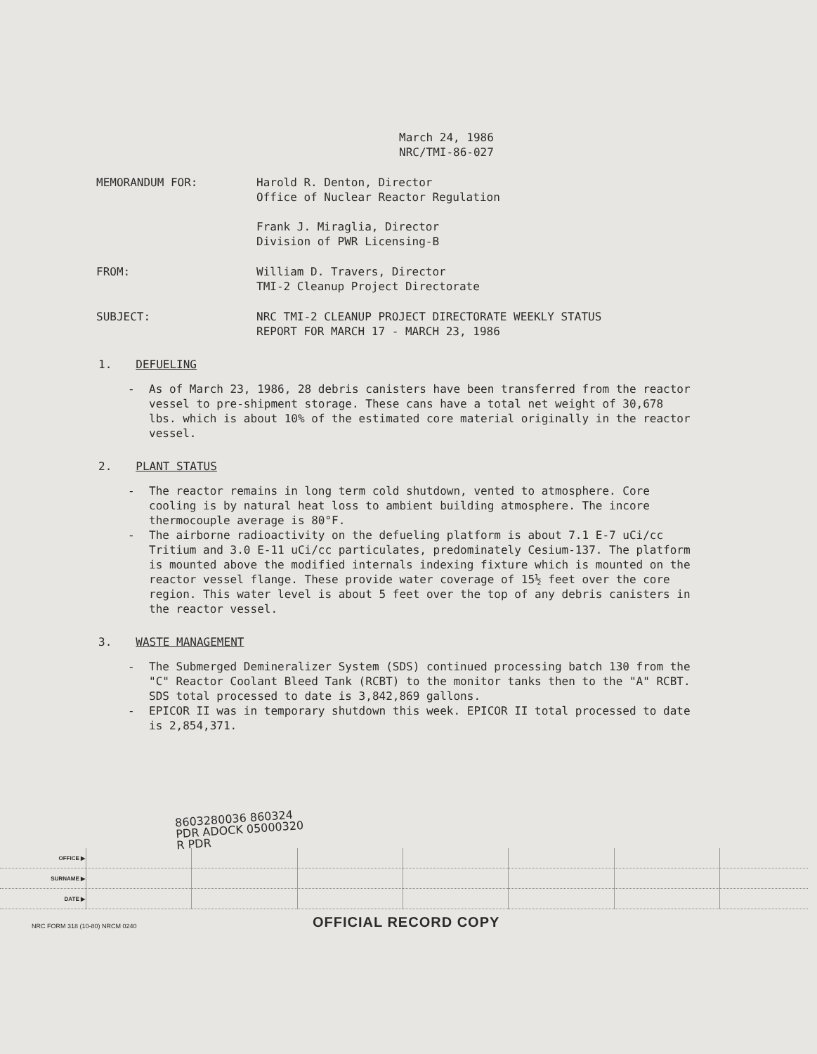March 24, 1986
NRC/TMI-86-027
MEMORANDUM FOR: Harold R. Denton, Director
Office of Nuclear Reactor Regulation
Frank J. Miraglia, Director
Division of PWR Licensing-B
FROM: William D. Travers, Director
TMI-2 Cleanup Project Directorate
SUBJECT: NRC TMI-2 CLEANUP PROJECT DIRECTORATE WEEKLY STATUS
REPORT FOR MARCH 17 - MARCH 23, 1986
1. DEFUELING
- As of March 23, 1986, 28 debris canisters have been transferred from the reactor vessel to pre-shipment storage. These cans have a total net weight of 30,678 lbs. which is about 10% of the estimated core material originally in the reactor vessel.
2. PLANT STATUS
- The reactor remains in long term cold shutdown, vented to atmosphere. Core cooling is by natural heat loss to ambient building atmosphere. The incore thermocouple average is 80°F.
- The airborne radioactivity on the defueling platform is about 7.1 E-7 uCi/cc Tritium and 3.0 E-11 uCi/cc particulates, predominately Cesium-137. The platform is mounted above the modified internals indexing fixture which is mounted on the reactor vessel flange. These provide water coverage of 15½ feet over the core region. This water level is about 5 feet over the top of any debris canisters in the reactor vessel.
3. WASTE MANAGEMENT
- The Submerged Demineralizer System (SDS) continued processing batch 130 from the "C" Reactor Coolant Bleed Tank (RCBT) to the monitor tanks then to the "A" RCBT. SDS total processed to date is 3,842,869 gallons.
- EPICOR II was in temporary shutdown this week. EPICOR II total processed to date is 2,854,371.
8603280036 860324
PDR ADOCK 05000320
R PDR
| OFFICE ▶ | | | | | | | |
| SURNAME ▶ | | | | | | | |
| DATE ▶ | | | | | | | |
NRC FORM 318 (10-80) NRCM 0240
OFFICIAL RECORD COPY